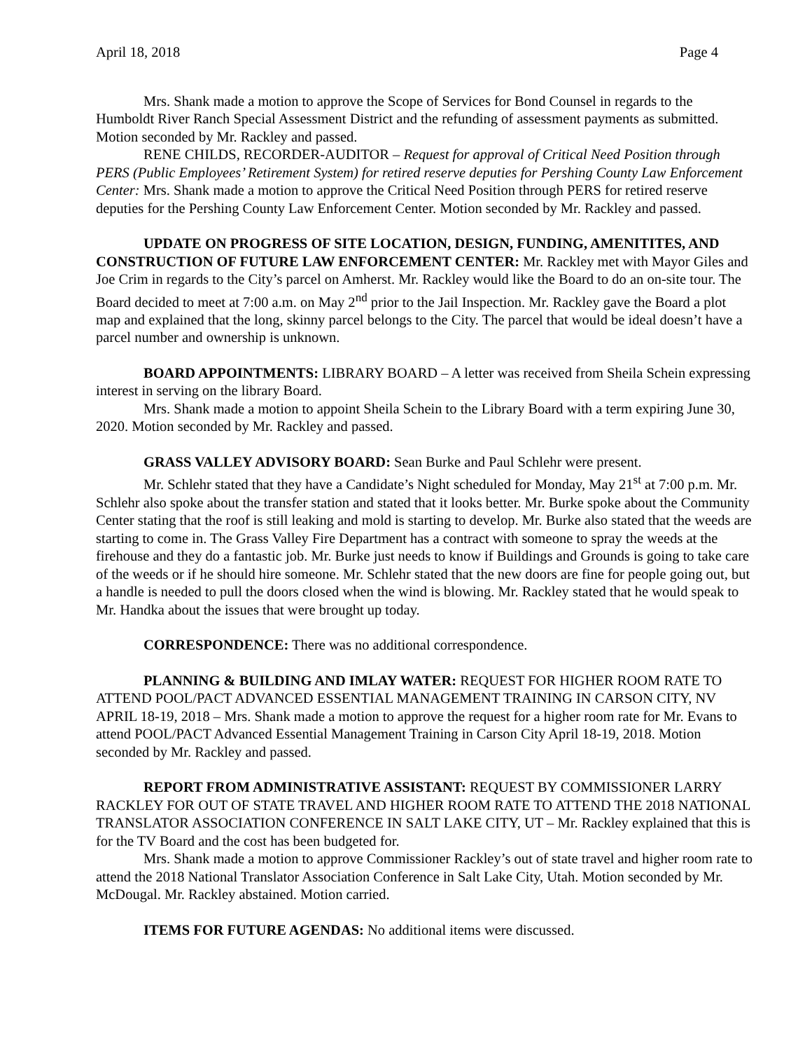April 18, 2018 Page 4
Mrs. Shank made a motion to approve the Scope of Services for Bond Counsel in regards to the Humboldt River Ranch Special Assessment District and the refunding of assessment payments as submitted. Motion seconded by Mr. Rackley and passed.
RENE CHILDS, RECORDER-AUDITOR – Request for approval of Critical Need Position through PERS (Public Employees’ Retirement System) for retired reserve deputies for Pershing County Law Enforcement Center: Mrs. Shank made a motion to approve the Critical Need Position through PERS for retired reserve deputies for the Pershing County Law Enforcement Center. Motion seconded by Mr. Rackley and passed.
UPDATE ON PROGRESS OF SITE LOCATION, DESIGN, FUNDING, AMENITITES, AND CONSTRUCTION OF FUTURE LAW ENFORCEMENT CENTER: Mr. Rackley met with Mayor Giles and Joe Crim in regards to the City’s parcel on Amherst. Mr. Rackley would like the Board to do an on-site tour. The Board decided to meet at 7:00 a.m. on May 2<sup>nd</sup> prior to the Jail Inspection. Mr. Rackley gave the Board a plot map and explained that the long, skinny parcel belongs to the City. The parcel that would be ideal doesn’t have a parcel number and ownership is unknown.
BOARD APPOINTMENTS: LIBRARY BOARD – A letter was received from Sheila Schein expressing interest in serving on the library Board.
Mrs. Shank made a motion to appoint Sheila Schein to the Library Board with a term expiring June 30, 2020. Motion seconded by Mr. Rackley and passed.
GRASS VALLEY ADVISORY BOARD: Sean Burke and Paul Schlehr were present.
Mr. Schlehr stated that they have a Candidate’s Night scheduled for Monday, May 21<sup>st</sup> at 7:00 p.m. Mr. Schlehr also spoke about the transfer station and stated that it looks better. Mr. Burke spoke about the Community Center stating that the roof is still leaking and mold is starting to develop. Mr. Burke also stated that the weeds are starting to come in. The Grass Valley Fire Department has a contract with someone to spray the weeds at the firehouse and they do a fantastic job. Mr. Burke just needs to know if Buildings and Grounds is going to take care of the weeds or if he should hire someone. Mr. Schlehr stated that the new doors are fine for people going out, but a handle is needed to pull the doors closed when the wind is blowing. Mr. Rackley stated that he would speak to Mr. Handka about the issues that were brought up today.
CORRESPONDENCE: There was no additional correspondence.
PLANNING & BUILDING AND IMLAY WATER: REQUEST FOR HIGHER ROOM RATE TO ATTEND POOL/PACT ADVANCED ESSENTIAL MANAGEMENT TRAINING IN CARSON CITY, NV APRIL 18-19, 2018 – Mrs. Shank made a motion to approve the request for a higher room rate for Mr. Evans to attend POOL/PACT Advanced Essential Management Training in Carson City April 18-19, 2018. Motion seconded by Mr. Rackley and passed.
REPORT FROM ADMINISTRATIVE ASSISTANT: REQUEST BY COMMISSIONER LARRY RACKLEY FOR OUT OF STATE TRAVEL AND HIGHER ROOM RATE TO ATTEND THE 2018 NATIONAL TRANSLATOR ASSOCIATION CONFERENCE IN SALT LAKE CITY, UT – Mr. Rackley explained that this is for the TV Board and the cost has been budgeted for.
Mrs. Shank made a motion to approve Commissioner Rackley’s out of state travel and higher room rate to attend the 2018 National Translator Association Conference in Salt Lake City, Utah. Motion seconded by Mr. McDougal. Mr. Rackley abstained. Motion carried.
ITEMS FOR FUTURE AGENDAS: No additional items were discussed.